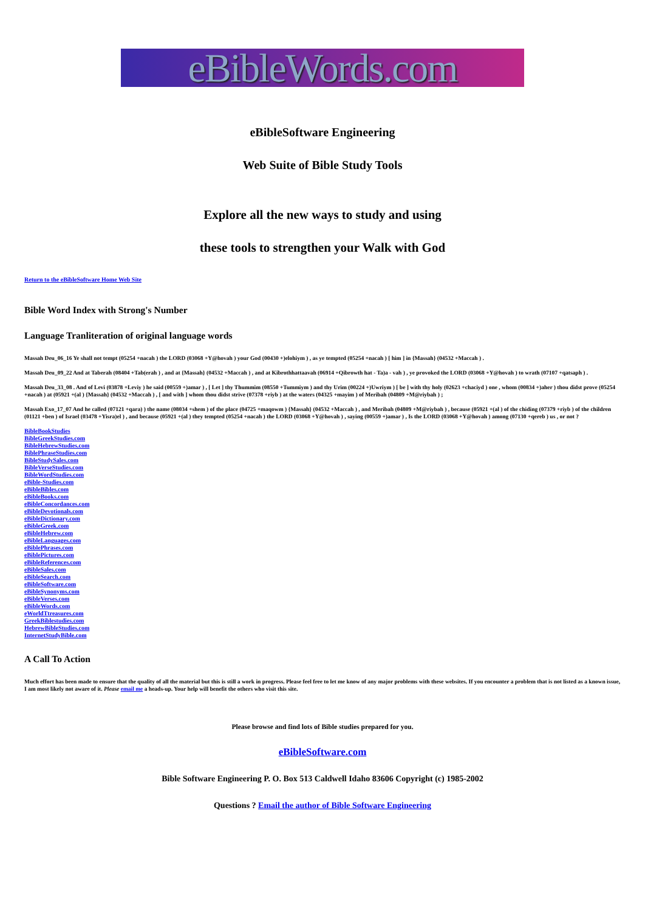eBibleWords.com
eBibleSoftware Engineering
Web Suite of Bible Study Tools
Explore all the new ways to study and using
these tools to strengthen your Walk with God
Return to the eBibleSoftware Home Web Site
Bible Word Index with Strong's Number
Language Tranliteration of original language words
Massah Deu_06_16 Ye shall not tempt (05254 +nacah ) the LORD (03068 +Y@hovah ) your God (00430 +)elohiym ) , as ye tempted (05254 +nacah ) [ him ] in {Massah} (04532 +Maccah ) .
Massah Deu_09_22 And at Taberah (08404 +Tab(erah ) , and at {Massah} (04532 +Maccah ) , and at Kibrothhattaavah (06914 +Qibrowth hat - Ta)a - vah ) , ye provoked the LORD (03068 +Y@hovah ) to wrath (07107 +qatsaph ) .
Massah Deu_33_08 . And of Levi (03878 +Leviy ) he said (00559 +)amar ) , [ Let ] thy Thummim (08550 +Tummiym ) and thy Urim (00224 +)Uwriym ) [ be ] with thy holy (02623 +chaciyd ) one , whom (00834 +)aher ) thou didst prove (05254 +nacah ) at (05921 +(al ) {Massah} (04532 +Maccah ) , [ and with ] whom thou didst strive (07378 +riyb ) at the waters (04325 +mayim ) of Meribah (04809 +M@riybah ) ;
Massah Exo_17_07 And he called (07121 +qara) ) the name (08034 +shem ) of the place (04725 +maqowm ) {Massah} (04532 +Maccah ) , and Meribah (04809 +M@riybah ) , because (05921 +(al ) of the chiding (07379 +riyb ) of the children (01121 +ben ) of Israel (03478 +Yisra)el ) , and because (05921 +(al ) they tempted (05254 +nacah ) the LORD (03068 +Y@hovah ) , saying (00559 +)amar ) , Is the LORD (03068 +Y@hovah ) among (07130 +qereb ) us , or not ?
BibleBookStudies
BibleGreekStudies.com
BibleHebrewStudies.com
BiblePhraseStudies.com
BibleStudySales.com
BibleVerseStudies.com
BibleWordStudies.com
eBible-Studies.com
eBibleBibles.com
eBibleBooks.com
eBibleConcordances.com
eBibleDevotionals.com
eBibleDictionary.com
eBibleGreek.com
eBibleHebrew.com
eBibleLanguages.com
eBiblePhrases.com
eBiblePictures.com
eBibleReferences.com
eBibleSales.com
eBibleSearch.com
eBibleSoftware.com
eBibleSynonyms.com
eBibleVerses.com
eBibleWords.com
eWorldTtreasures.com
GreekBiblestudies.com
HebrewBibleStudies.com
InternetStudyBible.com
A Call To Action
Much effort has been made to ensure that the quality of all the material but this is still a work in progress. Please feel free to let me know of any major problems with these websites. If you encounter a problem that is not listed as a known issue, I am most likely not aware of it. Please email me a heads-up. Your help will benefit the others who visit this site.
Please browse and find lots of Bible studies prepared for you.
eBibleSoftware.com
Bible Software Engineering P. O. Box 513 Caldwell Idaho 83606 Copyright (c) 1985-2002
Questions ? Email the author of Bible Software Engineering